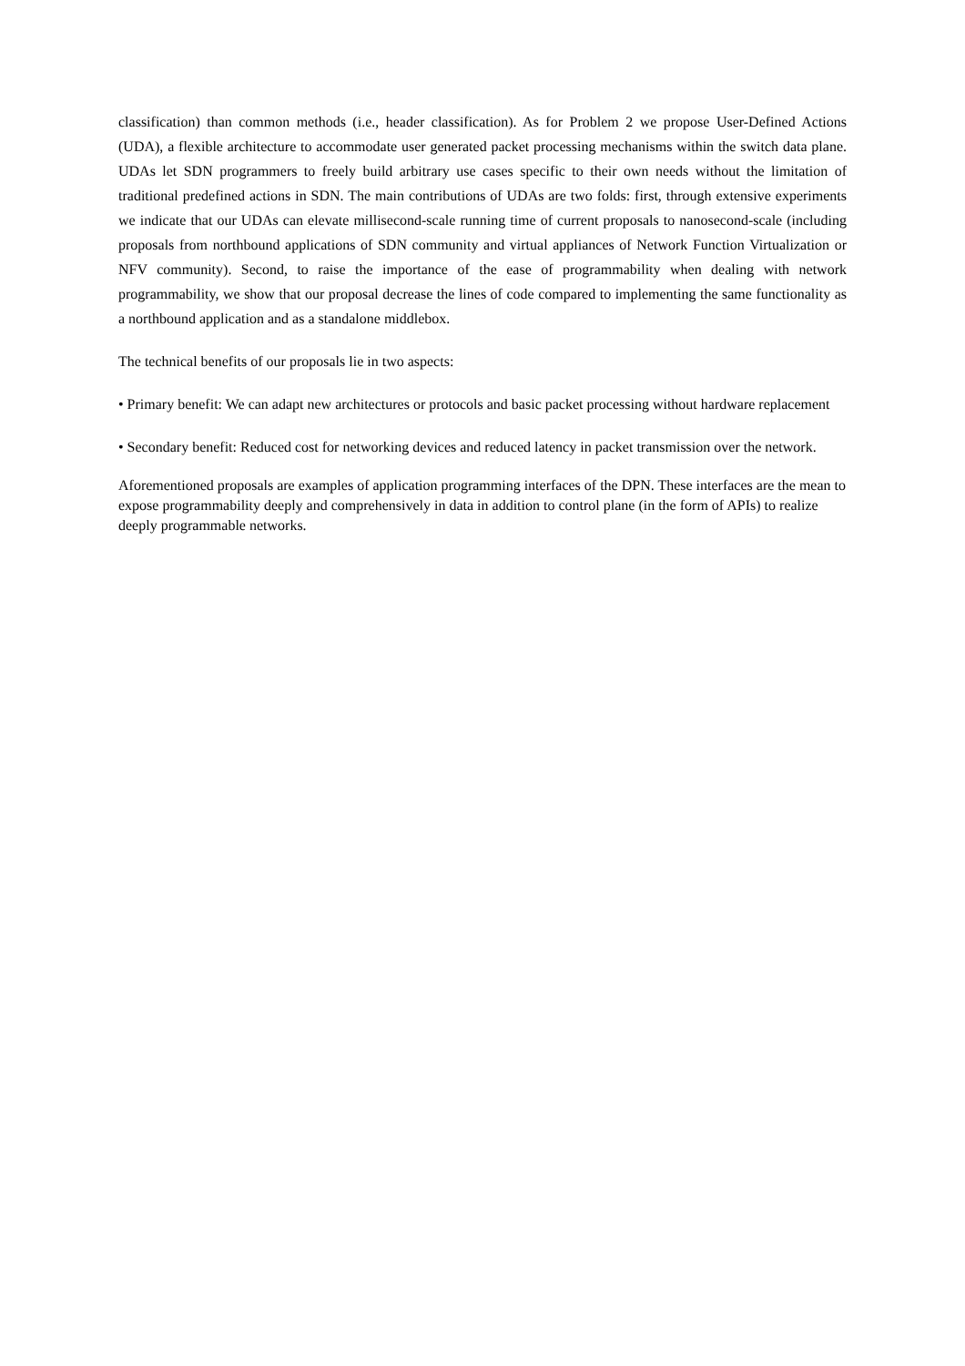classification) than common methods (i.e., header classification). As for Problem 2 we propose User-Defined Actions (UDA), a flexible architecture to accommodate user generated packet processing mechanisms within the switch data plane. UDAs let SDN programmers to freely build arbitrary use cases specific to their own needs without the limitation of traditional predefined actions in SDN. The main contributions of UDAs are two folds: first, through extensive experiments we indicate that our UDAs can elevate millisecond-scale running time of current proposals to nanosecond-scale (including proposals from northbound applications of SDN community and virtual appliances of Network Function Virtualization or NFV community). Second, to raise the importance of the ease of programmability when dealing with network programmability, we show that our proposal decrease the lines of code compared to implementing the same functionality as a northbound application and as a standalone middlebox.
The technical benefits of our proposals lie in two aspects:
• Primary benefit: We can adapt new architectures or protocols and basic packet processing without hardware replacement
• Secondary benefit: Reduced cost for networking devices and reduced latency in packet transmission over the network.
Aforementioned proposals are examples of application programming interfaces of the DPN. These interfaces are the mean to expose programmability deeply and comprehensively in data in addition to control plane (in the form of APIs) to realize deeply programmable networks.